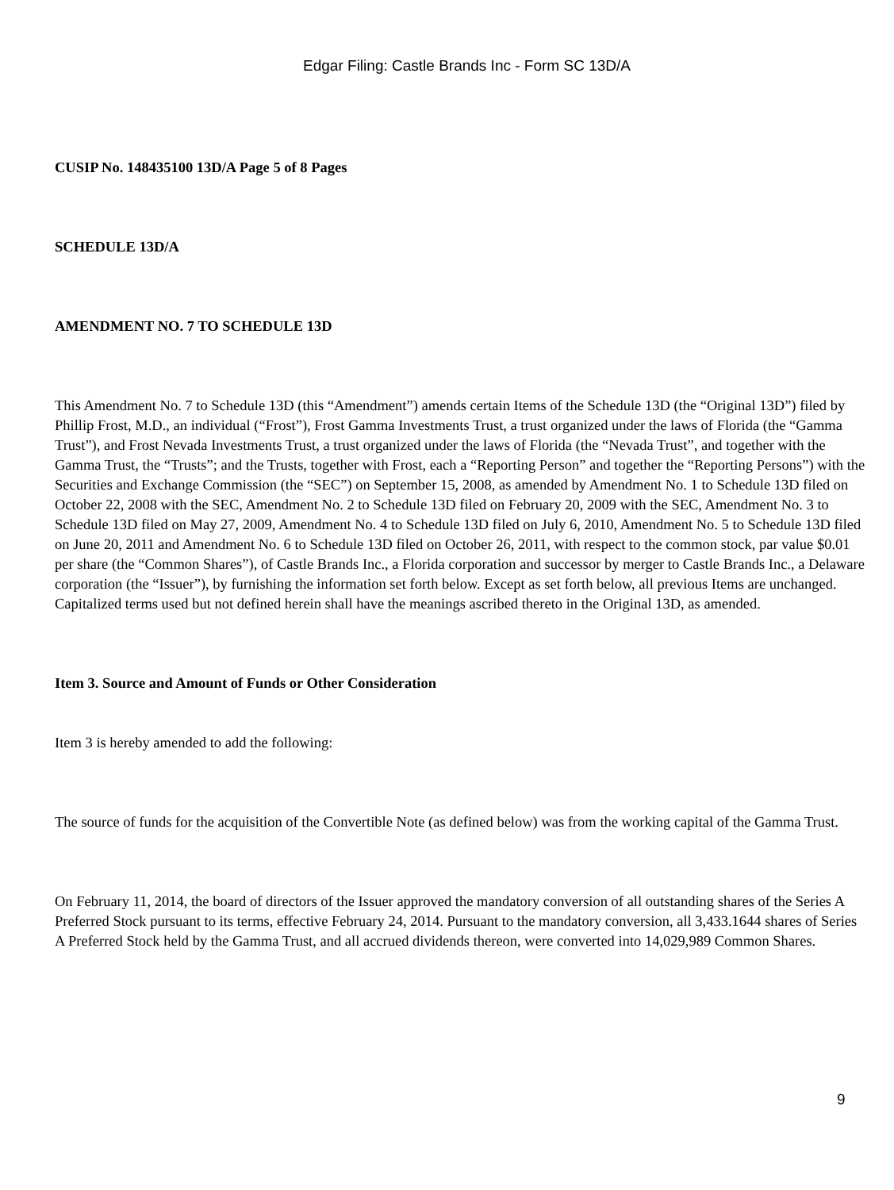Edgar Filing: Castle Brands Inc - Form SC 13D/A
CUSIP No. 148435100 13D/A Page 5 of 8 Pages
SCHEDULE 13D/A
AMENDMENT NO. 7 TO SCHEDULE 13D
This Amendment No. 7 to Schedule 13D (this “Amendment”) amends certain Items of the Schedule 13D (the “Original 13D”) filed by Phillip Frost, M.D., an individual (“Frost”), Frost Gamma Investments Trust, a trust organized under the laws of Florida (the “Gamma Trust”), and Frost Nevada Investments Trust, a trust organized under the laws of Florida (the “Nevada Trust”, and together with the Gamma Trust, the “Trusts”; and the Trusts, together with Frost, each a “Reporting Person” and together the “Reporting Persons”) with the Securities and Exchange Commission (the “SEC”) on September 15, 2008, as amended by Amendment No. 1 to Schedule 13D filed on October 22, 2008 with the SEC, Amendment No. 2 to Schedule 13D filed on February 20, 2009 with the SEC, Amendment No. 3 to Schedule 13D filed on May 27, 2009, Amendment No. 4 to Schedule 13D filed on July 6, 2010, Amendment No. 5 to Schedule 13D filed on June 20, 2011 and Amendment No. 6 to Schedule 13D filed on October 26, 2011, with respect to the common stock, par value $0.01 per share (the “Common Shares”), of Castle Brands Inc., a Florida corporation and successor by merger to Castle Brands Inc., a Delaware corporation (the “Issuer”), by furnishing the information set forth below. Except as set forth below, all previous Items are unchanged. Capitalized terms used but not defined herein shall have the meanings ascribed thereto in the Original 13D, as amended.
Item 3. Source and Amount of Funds or Other Consideration
Item 3 is hereby amended to add the following:
The source of funds for the acquisition of the Convertible Note (as defined below) was from the working capital of the Gamma Trust.
On February 11, 2014, the board of directors of the Issuer approved the mandatory conversion of all outstanding shares of the Series A Preferred Stock pursuant to its terms, effective February 24, 2014. Pursuant to the mandatory conversion, all 3,433.1644 shares of Series A Preferred Stock held by the Gamma Trust, and all accrued dividends thereon, were converted into 14,029,989 Common Shares.
9